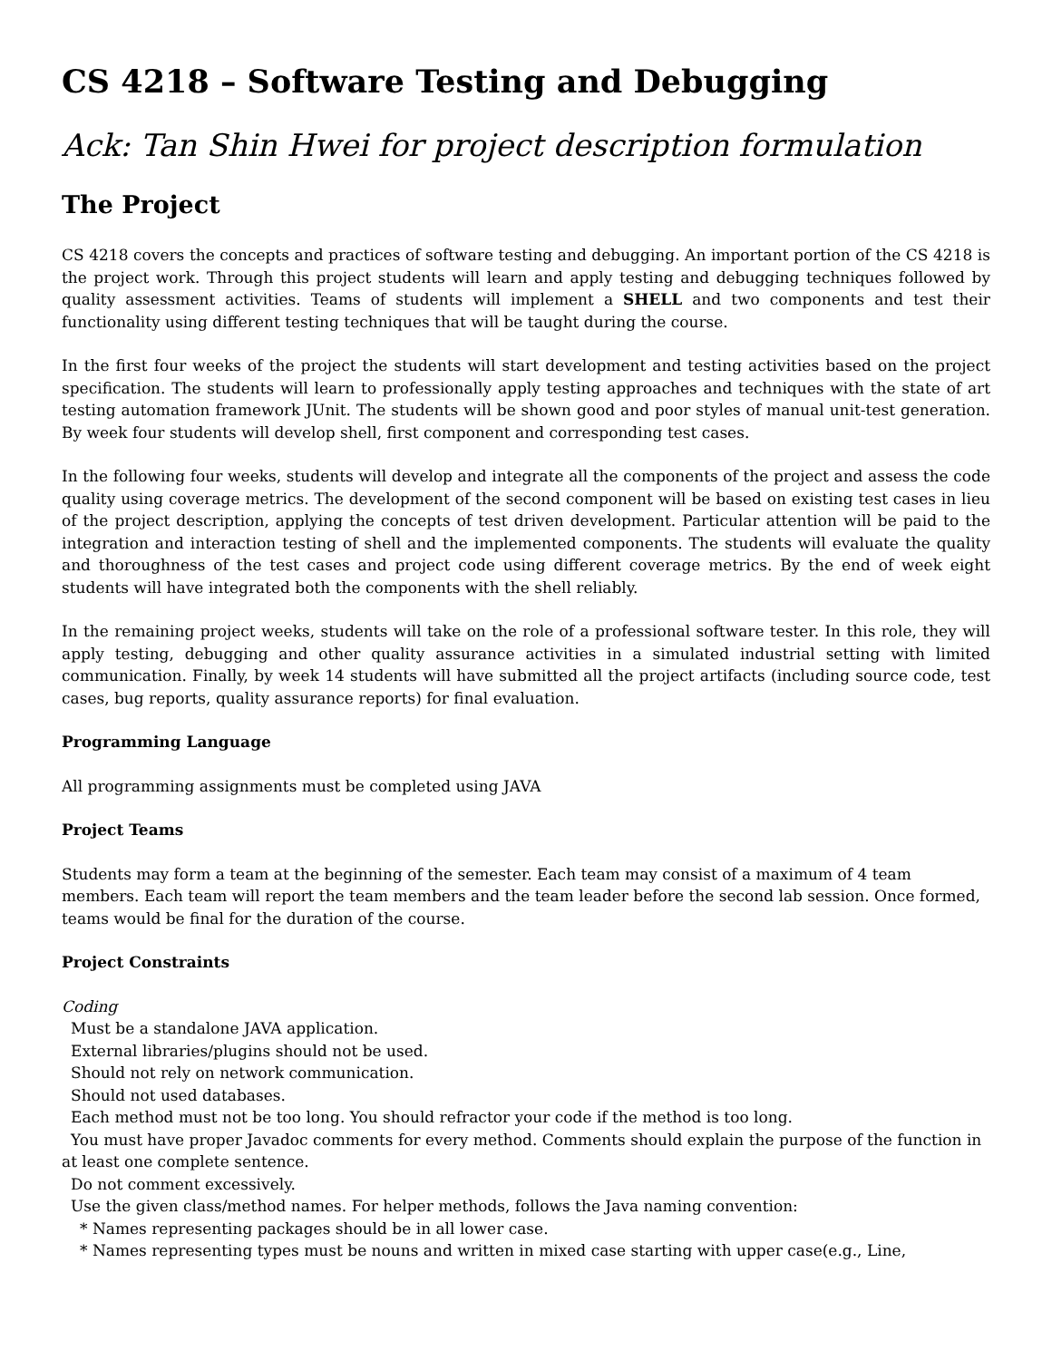CS 4218 – Software Testing and Debugging
Ack: Tan Shin Hwei for project description formulation
The Project
CS 4218 covers the concepts and practices of software testing and debugging. An important portion of the CS 4218 is the project work. Through this project students will learn and apply testing and debugging techniques followed by quality assessment activities. Teams of students will implement a SHELL and two components and test their functionality using different testing techniques that will be taught during the course.
In the first four weeks of the project the students will start development and testing activities based on the project specification. The students will learn to professionally apply testing approaches and techniques with the state of art testing automation framework JUnit. The students will be shown good and poor styles of manual unit-test generation. By week four students will develop shell, first component and corresponding test cases.
In the following four weeks, students will develop and integrate all the components of the project and assess the code quality using coverage metrics. The development of the second component will be based on existing test cases in lieu of the project description, applying the concepts of test driven development. Particular attention will be paid to the integration and interaction testing of shell and the implemented components. The students will evaluate the quality and thoroughness of the test cases and project code using different coverage metrics. By the end of week eight students will have integrated both the components with the shell reliably.
In the remaining project weeks, students will take on the role of a professional software tester. In this role, they will apply testing, debugging and other quality assurance activities in a simulated industrial setting with limited communication. Finally, by week 14 students will have submitted all the project artifacts (including source code, test cases, bug reports, quality assurance reports) for final evaluation.
Programming Language
All programming assignments must be completed using JAVA
Project Teams
Students may form a team at the beginning of the semester. Each team may consist of a maximum of 4 team members. Each team will report the team members and the team leader before the second lab session. Once formed, teams would be final for the duration of the course.
Project Constraints
Coding
Must be a standalone JAVA application.
External libraries/plugins should not be used.
Should not rely on network communication.
Should not used databases.
Each method must not be too long. You should refractor your code if the method is too long.
You must have proper Javadoc comments for every method. Comments should explain the purpose of the function in at least one complete sentence.
Do not comment excessively.
Use the given class/method names. For helper methods, follows the Java naming convention:
* Names representing packages should be in all lower case.
* Names representing types must be nouns and written in mixed case starting with upper case(e.g., Line,